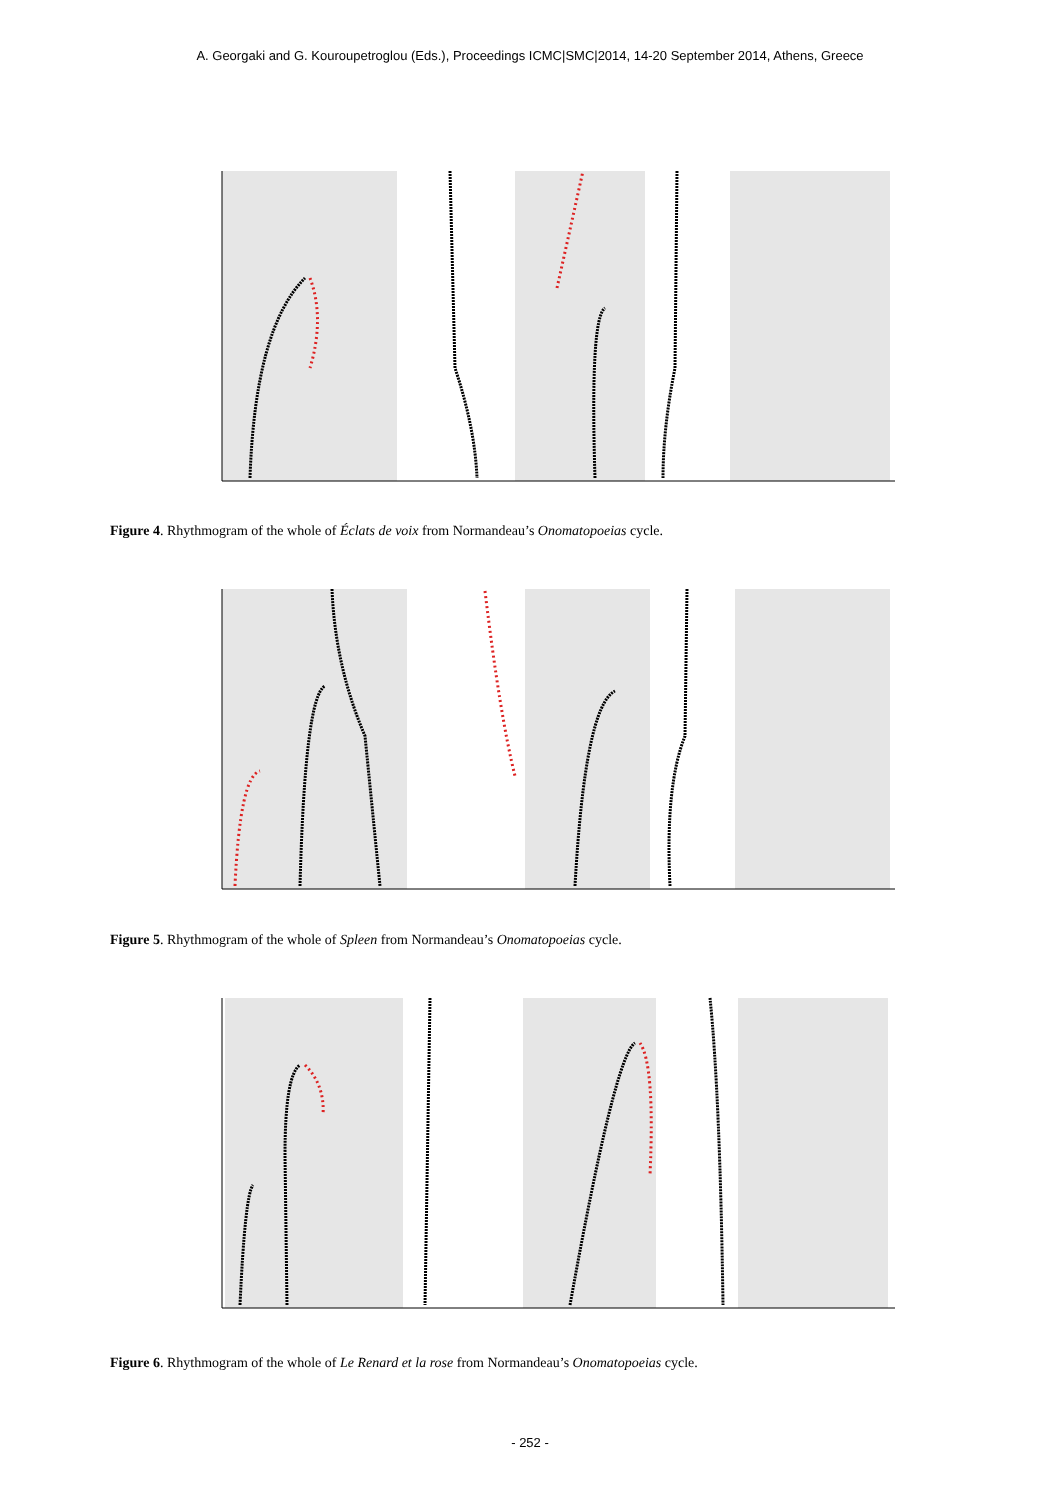A. Georgaki and G. Kouroupetroglou (Eds.), Proceedings ICMC|SMC|2014, 14-20 September 2014, Athens, Greece
Figure 4. Rhythmogram of the whole of Éclats de voix from Normandeau’s Onomatopoeias cycle.
Figure 5. Rhythmogram of the whole of Spleen from Normandeau’s Onomatopoeias cycle.
Figure 6. Rhythmogram of the whole of Le Renard et la rose from Normandeau’s Onomatopoeias cycle.
- 252 -